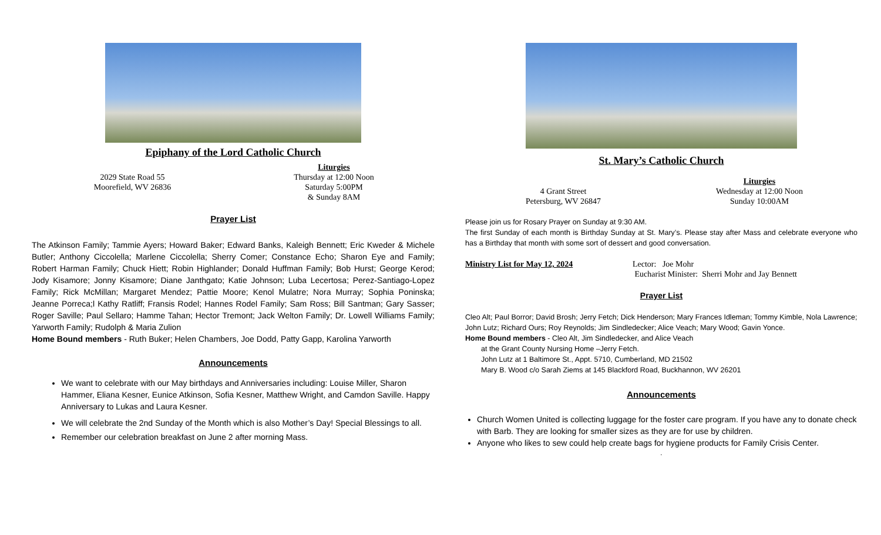Epiphany of the Lord Catholic Church
2029 State Road 55
Moorefield, WV 26836
Liturgies
Thursday at 12:00 Noon
Saturday 5:00PM
& Sunday 8AM
Prayer List
The Atkinson Family; Tammie Ayers; Howard Baker; Edward Banks, Kaleigh Bennett; Eric Kweder & Michele Butler; Anthony Ciccolella; Marlene Ciccolella; Sherry Comer; Constance Echo; Sharon Eye and Family; Robert Harman Family; Chuck Hiett; Robin Highlander; Donald Huffman Family; Bob Hurst; George Kerod; Jody Kisamore; Jonny Kisamore; Diane Janthgato; Katie Johnson; Luba Lecertosa; Perez-Santiago-Lopez Family; Rick McMillan; Margaret Mendez; Pattie Moore; Kenol Mulatre; Nora Murray; Sophia Poninska; Jeanne Porreca;l Kathy Ratliff; Fransis Rodel; Hannes Rodel Family; Sam Ross; Bill Santman; Gary Sasser; Roger Saville; Paul Sellaro; Hamme Tahan; Hector Tremont; Jack Welton Family; Dr. Lowell Williams Family; Yarworth Family; Rudolph & Maria Zulion
Home Bound members - Ruth Buker; Helen Chambers, Joe Dodd, Patty Gapp, Karolina Yarworth
Announcements
We want to celebrate with our May birthdays and Anniversaries including: Louise Miller, Sharon Hammer, Eliana Kesner, Eunice Atkinson, Sofia Kesner, Matthew Wright, and Camdon Saville. Happy Anniversary to Lukas and Laura Kesner.
We will celebrate the 2nd Sunday of the Month which is also Mother’s Day! Special Blessings to all.
Remember our celebration breakfast on June 2 after morning Mass.
St. Mary’s Catholic Church
4 Grant Street
Petersburg, WV 26847
Liturgies
Wednesday at 12:00 Noon
Sunday 10:00AM
Please join us for Rosary Prayer on Sunday at 9:30 AM.
The first Sunday of each month is Birthday Sunday at St. Mary’s. Please stay after Mass and celebrate everyone who has a Birthday that month with some sort of dessert and good conversation.
Ministry List for May 12, 2024 Lector: Joe Mohr
Eucharist Minister: Sherri Mohr and Jay Bennett
Prayer List
Cleo Alt; Paul Borror; David Brosh; Jerry Fetch; Dick Henderson; Mary Frances Idleman; Tommy Kimble, Nola Lawrence; John Lutz; Richard Ours; Roy Reynolds; Jim Sindledecker; Alice Veach; Mary Wood; Gavin Yonce.
Home Bound members - Cleo Alt, Jim Sindledecker, and Alice Veach
at the Grant County Nursing Home –Jerry Fetch.
John Lutz at 1 Baltimore St., Appt. 5710, Cumberland, MD 21502
Mary B. Wood c/o Sarah Ziems at 145 Blackford Road, Buckhannon, WV 26201
Announcements
Church Women United is collecting luggage for the foster care program. If you have any to donate check with Barb. They are looking for smaller sizes as they are for use by children.
Anyone who likes to sew could help create bags for hygiene products for Family Crisis Center.
.